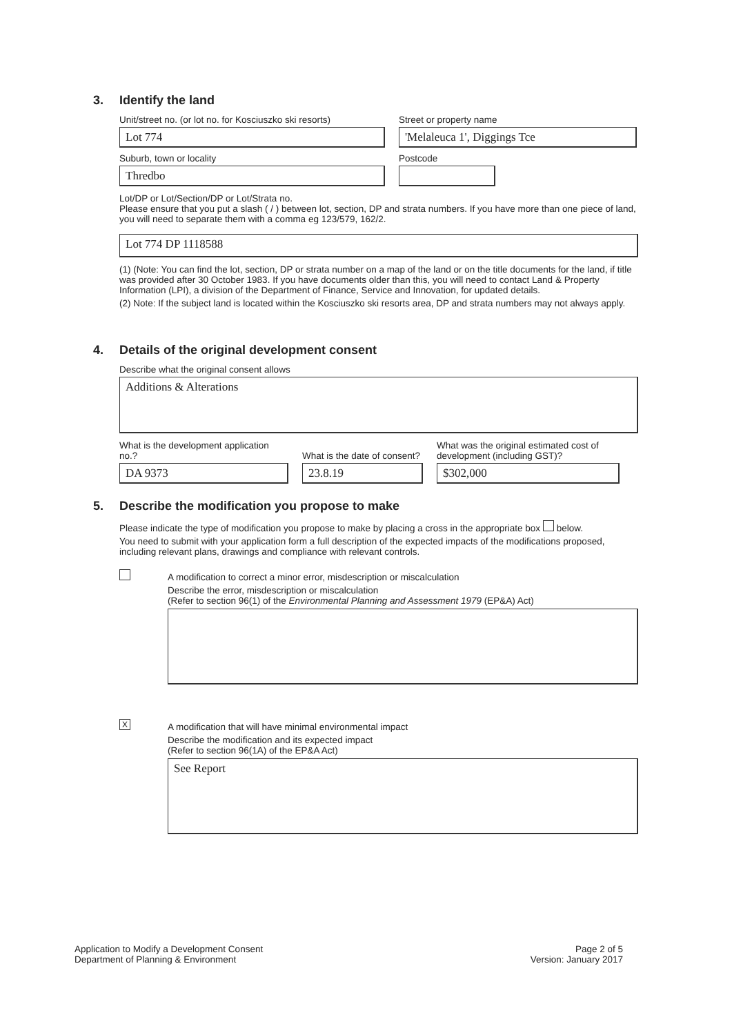3. Identify the land
Unit/street no. (or lot no. for Kosciuszko ski resorts)
Lot 774
Street or property name
'Melaleuca 1', Diggings Tce
Suburb, town or locality
Thredbo
Postcode
Lot/DP or Lot/Section/DP or Lot/Strata no.
Please ensure that you put a slash ( / ) between lot, section, DP and strata numbers. If you have more than one piece of land, you will need to separate them with a comma eg 123/579, 162/2.
Lot 774 DP 1118588
(1) (Note: You can find the lot, section, DP or strata number on a map of the land or on the title documents for the land, if title was provided after 30 October 1983. If you have documents older than this, you will need to contact Land & Property Information (LPI), a division of the Department of Finance, Service and Innovation, for updated details.
(2) Note: If the subject land is located within the Kosciuszko ski resorts area, DP and strata numbers may not always apply.
4. Details of the original development consent
Describe what the original consent allows
Additions & Alterations
What is the development application no.?
DA 9373
What is the date of consent?
23.8.19
What was the original estimated cost of development (including GST)?
$302,000
5. Describe the modification you propose to make
Please indicate the type of modification you propose to make by placing a cross in the appropriate box below.
You need to submit with your application form a full description of the expected impacts of the modifications proposed, including relevant plans, drawings and compliance with relevant controls.
A modification to correct a minor error, misdescription or miscalculation
Describe the error, misdescription or miscalculation
(Refer to section 96(1) of the Environmental Planning and Assessment 1979 (EP&A) Act)
X
A modification that will have minimal environmental impact
Describe the modification and its expected impact
(Refer to section 96(1A) of the EP&A Act)
See Report
Application to Modify a Development Consent
Department of Planning & Environment
Page 2 of 5
Version: January 2017